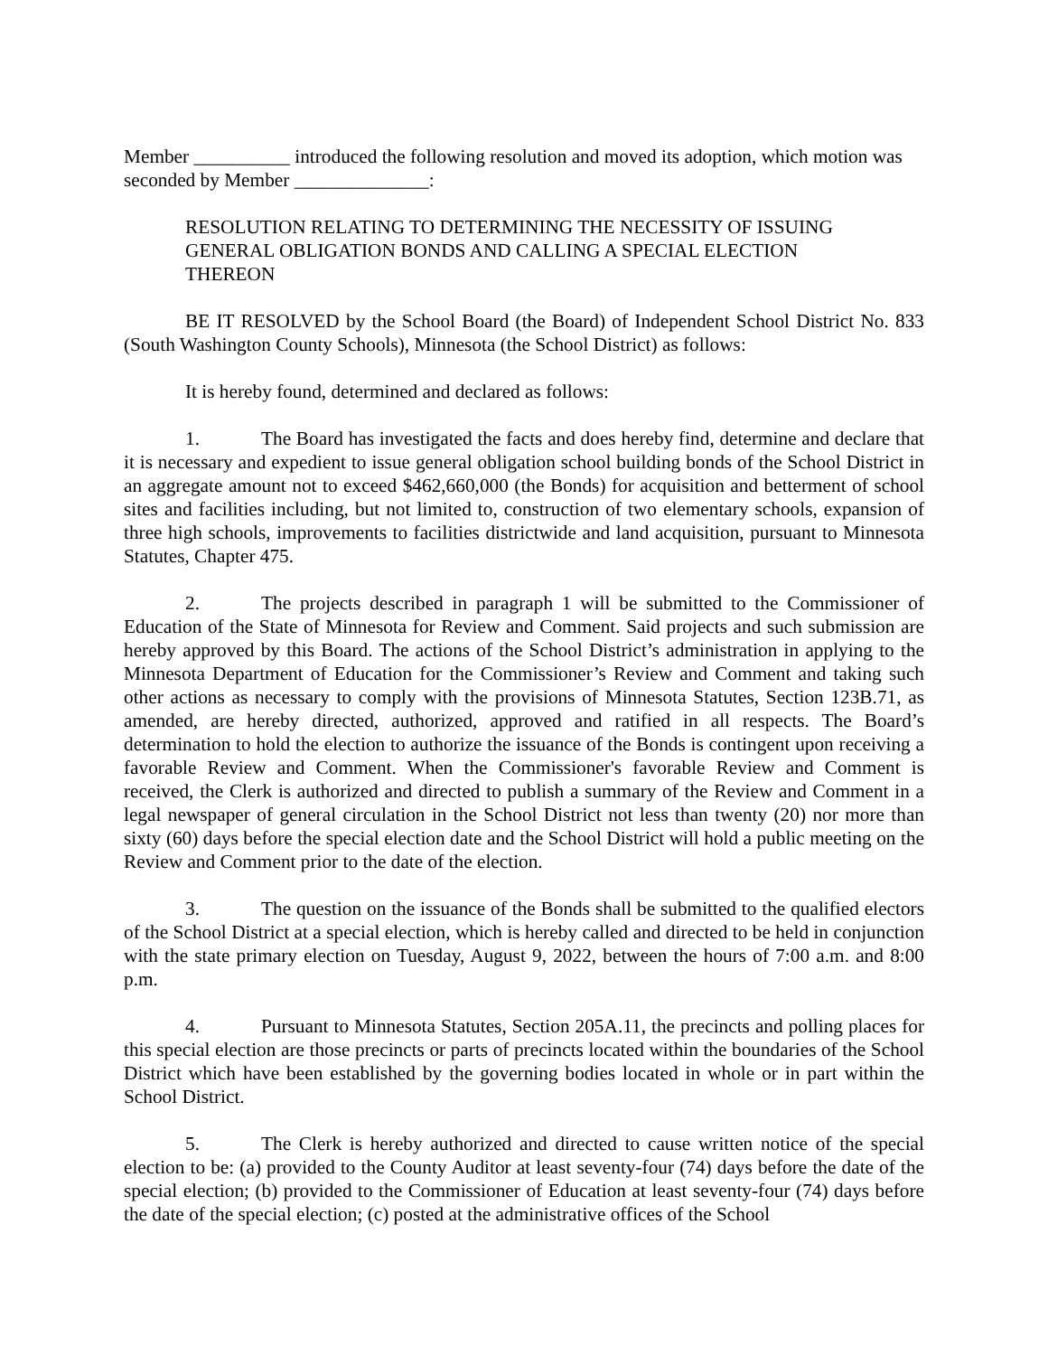Member __________ introduced the following resolution and moved its adoption, which motion was seconded by Member ______________:
RESOLUTION RELATING TO DETERMINING THE NECESSITY OF ISSUING GENERAL OBLIGATION BONDS AND CALLING A SPECIAL ELECTION THEREON
BE IT RESOLVED by the School Board (the Board) of Independent School District No. 833 (South Washington County Schools), Minnesota (the School District) as follows:
It is hereby found, determined and declared as follows:
1. The Board has investigated the facts and does hereby find, determine and declare that it is necessary and expedient to issue general obligation school building bonds of the School District in an aggregate amount not to exceed $462,660,000 (the Bonds) for acquisition and betterment of school sites and facilities including, but not limited to, construction of two elementary schools, expansion of three high schools, improvements to facilities districtwide and land acquisition, pursuant to Minnesota Statutes, Chapter 475.
2. The projects described in paragraph 1 will be submitted to the Commissioner of Education of the State of Minnesota for Review and Comment. Said projects and such submission are hereby approved by this Board. The actions of the School District’s administration in applying to the Minnesota Department of Education for the Commissioner’s Review and Comment and taking such other actions as necessary to comply with the provisions of Minnesota Statutes, Section 123B.71, as amended, are hereby directed, authorized, approved and ratified in all respects. The Board’s determination to hold the election to authorize the issuance of the Bonds is contingent upon receiving a favorable Review and Comment. When the Commissioner's favorable Review and Comment is received, the Clerk is authorized and directed to publish a summary of the Review and Comment in a legal newspaper of general circulation in the School District not less than twenty (20) nor more than sixty (60) days before the special election date and the School District will hold a public meeting on the Review and Comment prior to the date of the election.
3. The question on the issuance of the Bonds shall be submitted to the qualified electors of the School District at a special election, which is hereby called and directed to be held in conjunction with the state primary election on Tuesday, August 9, 2022, between the hours of 7:00 a.m. and 8:00 p.m.
4. Pursuant to Minnesota Statutes, Section 205A.11, the precincts and polling places for this special election are those precincts or parts of precincts located within the boundaries of the School District which have been established by the governing bodies located in whole or in part within the School District.
5. The Clerk is hereby authorized and directed to cause written notice of the special election to be: (a) provided to the County Auditor at least seventy-four (74) days before the date of the special election; (b) provided to the Commissioner of Education at least seventy-four (74) days before the date of the special election; (c) posted at the administrative offices of the School